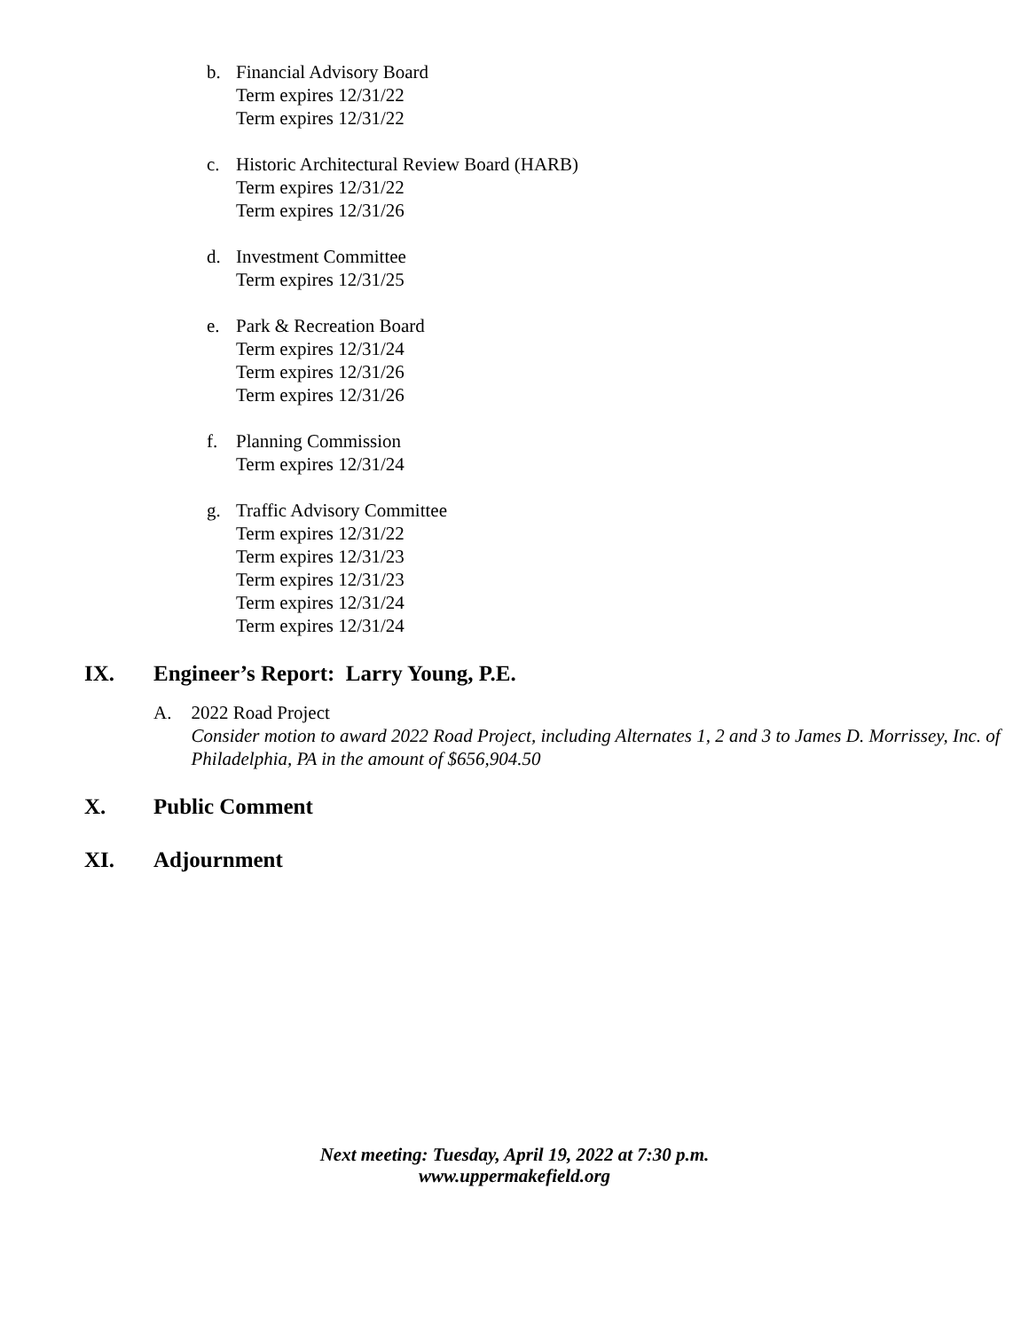b. Financial Advisory Board
Term expires 12/31/22
Term expires 12/31/22
c. Historic Architectural Review Board (HARB)
Term expires 12/31/22
Term expires 12/31/26
d. Investment Committee
Term expires 12/31/25
e. Park & Recreation Board
Term expires 12/31/24
Term expires 12/31/26
Term expires 12/31/26
f. Planning Commission
Term expires 12/31/24
g. Traffic Advisory Committee
Term expires 12/31/22
Term expires 12/31/23
Term expires 12/31/23
Term expires 12/31/24
Term expires 12/31/24
IX. Engineer’s Report: Larry Young, P.E.
A. 2022 Road Project
Consider motion to award 2022 Road Project, including Alternates 1, 2 and 3 to James D. Morrissey, Inc. of Philadelphia, PA in the amount of $656,904.50
X. Public Comment
XI. Adjournment
Next meeting: Tuesday, April 19, 2022 at 7:30 p.m.
www.uppermakefield.org